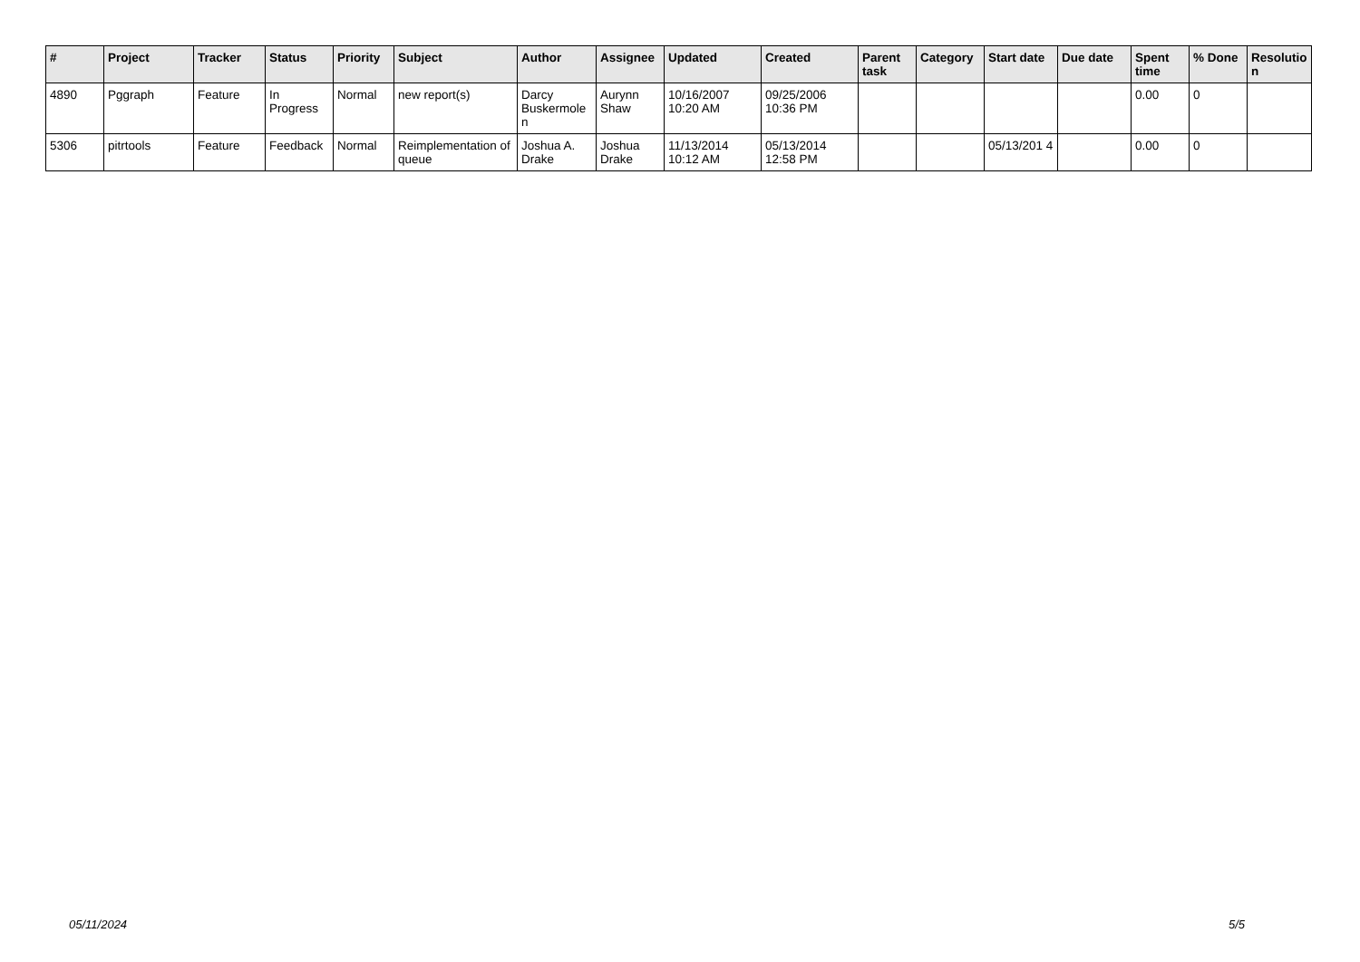| # | Project | Tracker | Status | Priority | Subject | Author | Assignee | Updated | Created | Parent task | Category | Start date | Due date | Spent time | % Done | Resolutio n |
| --- | --- | --- | --- | --- | --- | --- | --- | --- | --- | --- | --- | --- | --- | --- | --- | --- |
| 4890 | Pggraph | Feature | In Progress | Normal | new report(s) | Darcy Buskermole n | Aurynn Shaw | 10/16/2007 10:20 AM | 09/25/2006 10:36 PM | | | | | 0.00 | 0 | |
| 5306 | pitrtools | Feature | Feedback | Normal | Reimplementation of queue | Joshua A. Drake | Joshua Drake | 11/13/2014 10:12 AM | 05/13/2014 12:58 PM | | | 05/13/201 4 | | 0.00 | 0 | |
05/11/2024 5/5